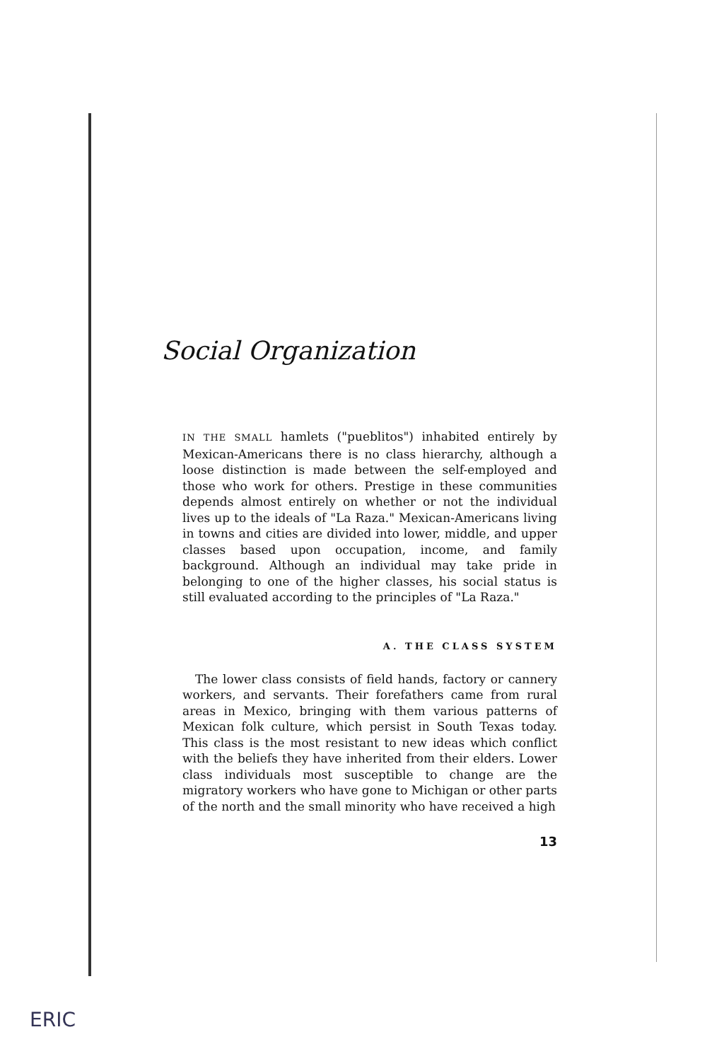Social Organization
IN THE SMALL hamlets ("pueblitos") inhabited entirely by Mexican-Americans there is no class hierarchy, although a loose distinction is made between the self-employed and those who work for others. Prestige in these communities depends almost entirely on whether or not the individual lives up to the ideals of "La Raza." Mexican-Americans living in towns and cities are divided into lower, middle, and upper classes based upon occupation, income, and family background. Although an individual may take pride in belonging to one of the higher classes, his social status is still evaluated according to the principles of "La Raza."
A. THE CLASS SYSTEM
The lower class consists of field hands, factory or cannery workers, and servants. Their forefathers came from rural areas in Mexico, bringing with them various patterns of Mexican folk culture, which persist in South Texas today. This class is the most resistant to new ideas which conflict with the beliefs they have inherited from their elders. Lower class individuals most susceptible to change are the migratory workers who have gone to Michigan or other parts of the north and the small minority who have received a high
13
ERIC